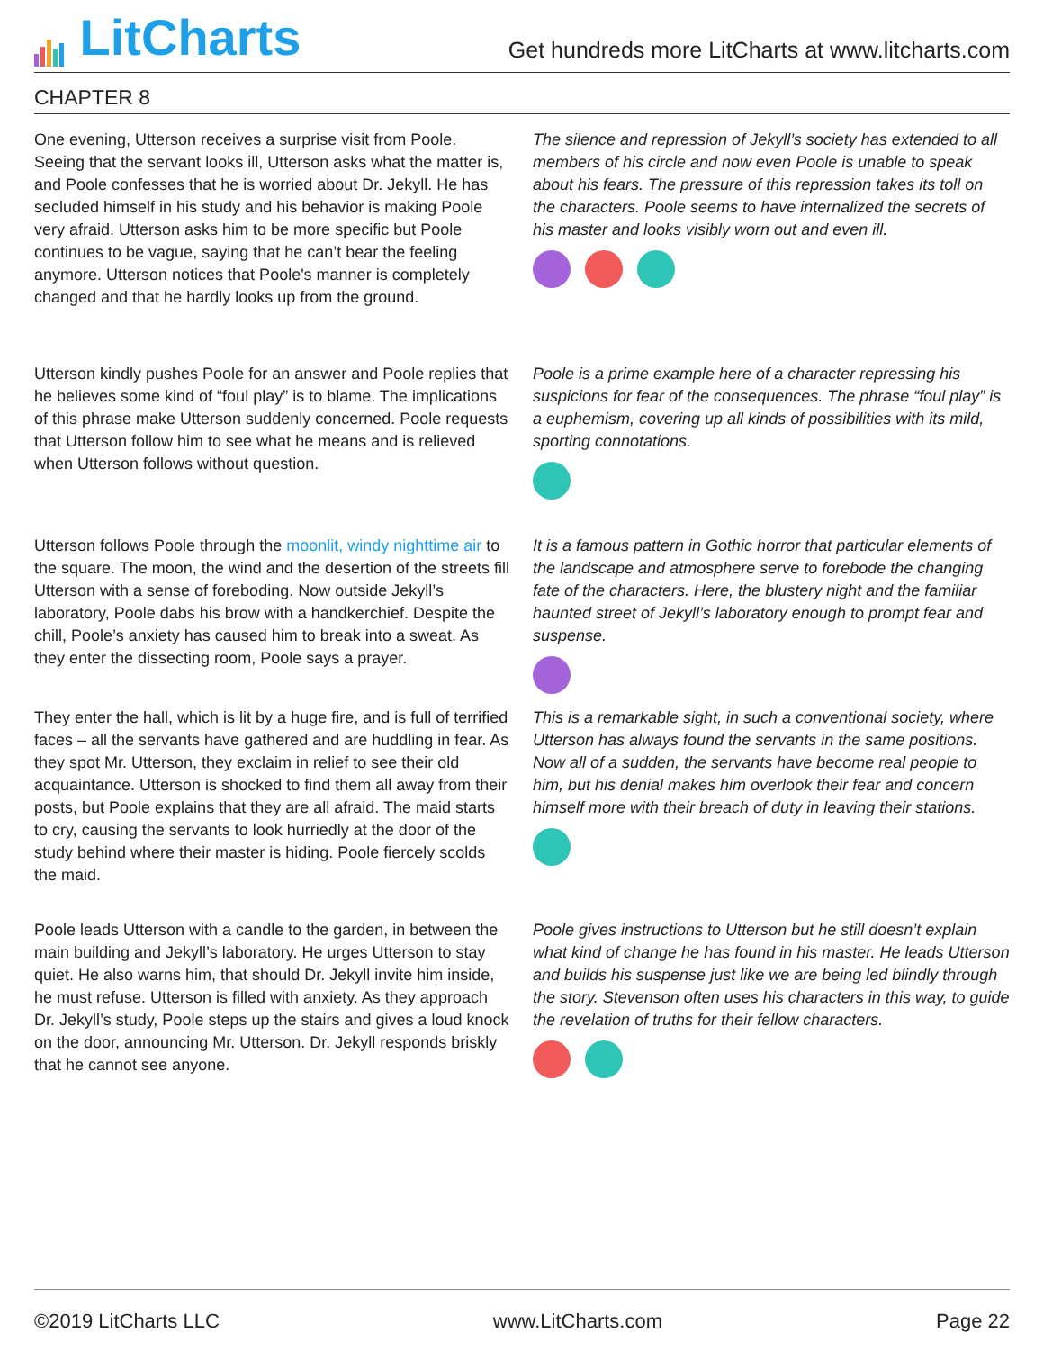LitCharts
Get hundreds more LitCharts at www.litcharts.com
CHAPTER 8
One evening, Utterson receives a surprise visit from Poole. Seeing that the servant looks ill, Utterson asks what the matter is, and Poole confesses that he is worried about Dr. Jekyll. He has secluded himself in his study and his behavior is making Poole very afraid. Utterson asks him to be more specific but Poole continues to be vague, saying that he can’t bear the feeling anymore. Utterson notices that Poole's manner is completely changed and that he hardly looks up from the ground.
The silence and repression of Jekyll’s society has extended to all members of his circle and now even Poole is unable to speak about his fears. The pressure of this repression takes its toll on the characters. Poole seems to have internalized the secrets of his master and looks visibly worn out and even ill.
Utterson kindly pushes Poole for an answer and Poole replies that he believes some kind of “foul play” is to blame. The implications of this phrase make Utterson suddenly concerned. Poole requests that Utterson follow him to see what he means and is relieved when Utterson follows without question.
Poole is a prime example here of a character repressing his suspicions for fear of the consequences. The phrase “foul play” is a euphemism, covering up all kinds of possibilities with its mild, sporting connotations.
Utterson follows Poole through the moonlit, windy nighttime air to the square. The moon, the wind and the desertion of the streets fill Utterson with a sense of foreboding. Now outside Jekyll’s laboratory, Poole dabs his brow with a handkerchief. Despite the chill, Poole’s anxiety has caused him to break into a sweat. As they enter the dissecting room, Poole says a prayer.
It is a famous pattern in Gothic horror that particular elements of the landscape and atmosphere serve to forebode the changing fate of the characters. Here, the blustery night and the familiar haunted street of Jekyll’s laboratory enough to prompt fear and suspense.
They enter the hall, which is lit by a huge fire, and is full of terrified faces – all the servants have gathered and are huddling in fear. As they spot Mr. Utterson, they exclaim in relief to see their old acquaintance. Utterson is shocked to find them all away from their posts, but Poole explains that they are all afraid. The maid starts to cry, causing the servants to look hurriedly at the door of the study behind where their master is hiding. Poole fiercely scolds the maid.
This is a remarkable sight, in such a conventional society, where Utterson has always found the servants in the same positions. Now all of a sudden, the servants have become real people to him, but his denial makes him overlook their fear and concern himself more with their breach of duty in leaving their stations.
Poole leads Utterson with a candle to the garden, in between the main building and Jekyll’s laboratory. He urges Utterson to stay quiet. He also warns him, that should Dr. Jekyll invite him inside, he must refuse. Utterson is filled with anxiety. As they approach Dr. Jekyll’s study, Poole steps up the stairs and gives a loud knock on the door, announcing Mr. Utterson. Dr. Jekyll responds briskly that he cannot see anyone.
Poole gives instructions to Utterson but he still doesn’t explain what kind of change he has found in his master. He leads Utterson and builds his suspense just like we are being led blindly through the story. Stevenson often uses his characters in this way, to guide the revelation of truths for their fellow characters.
©2019 LitCharts LLC www.LitCharts.com Page 22